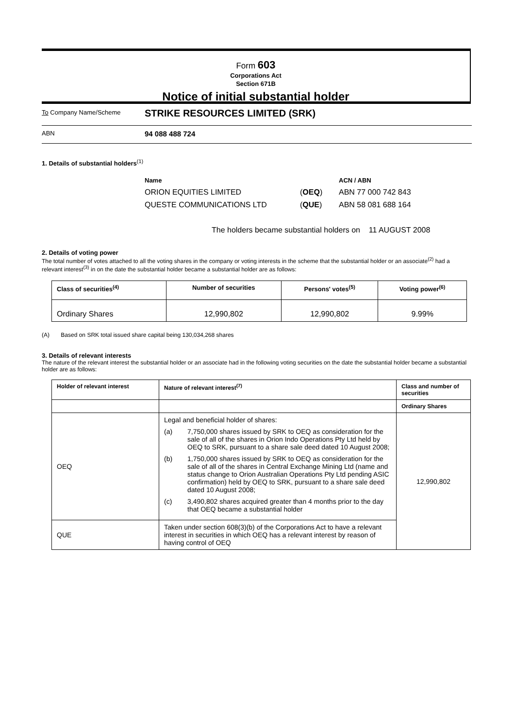Form 603
Corporations Act
Section 671B
Notice of initial substantial holder
To Company Name/Scheme
STRIKE RESOURCES LIMITED (SRK)
ABN
94 088 488 724
1. Details of substantial holders<sup>(1)</sup>
| Name | | ACN / ABN |
| ORION EQUITIES LIMITED | ( OEQ ) | ABN 77 000 742 843 |
| QUESTE COMMUNICATIONS LTD | ( QUE ) | ABN 58 081 688 164 |
The holders became substantial holders on 11 AUGUST 2008
2. Details of voting power
The total number of votes attached to all the voting shares in the company or voting interests in the scheme that the substantial holder or an associate<sup>(2)</sup> had a relevant interest<sup>(3)</sup> in on the date the substantial holder became a substantial holder are as follows:
| Class of securities<sup>(4)</sup> | Number of securities | Persons' votes<sup>(5)</sup> | Voting power<sup>(6)</sup> |
| --- | --- | --- | --- |
| Ordinary Shares | 12,990,802 | 12,990,802 | 9.99% |
(A) Based on SRK total issued share capital being 130,034,268 shares
3. Details of relevant interests
The nature of the relevant interest the substantial holder or an associate had in the following voting securities on the date the substantial holder became a substantial holder are as follows:
| Holder of relevant interest | Nature of relevant interest<sup>(7)</sup> | Class and number of securities |
| --- | --- | --- |
| | | Ordinary Shares |
| OEQ | Legal and beneficial holder of shares: (a) 7,750,000 shares issued by SRK to OEQ as consideration for the sale of all of the shares in Orion Indo Operations Pty Ltd held by OEQ to SRK, pursuant to a share sale deed dated 10 August 2008; (b) 1,750,000 shares issued by SRK to OEQ as consideration for the sale of all of the shares in Central Exchange Mining Ltd (name and status change to Orion Australian Operations Pty Ltd pending ASIC confirmation) held by OEQ to SRK, pursuant to a share sale deed dated 10 August 2008; (c) 3,490,802 shares acquired greater than 4 months prior to the day that OEQ became a substantial holder | 12,990,802 |
| QUE | Taken under section 608(3)(b) of the Corporations Act to have a relevant interest in securities in which OEQ has a relevant interest by reason of having control of OEQ | |